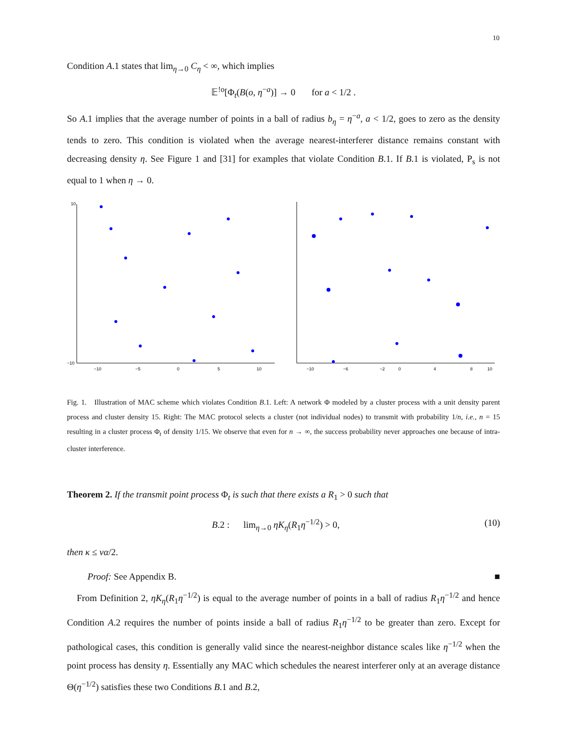10
Condition A.1 states that lim<sub>η→0</sub> C<sub>η</sub> < ∞, which implies
𝔼<sup>!o</sup>[Φ<sub>t</sub>(B(o, η<sup>−a</sup>)] → 0 for a < 1/2 .
So A.1 implies that the average number of points in a ball of radius b<sub>η</sub> = η<sup>−a</sup>, a < 1/2, goes to zero as the density tends to zero. This condition is violated when the average nearest-interferer distance remains constant with decreasing density η. See Figure 1 and [31] for examples that violate Condition B.1. If B.1 is violated, P<sub>s</sub> is not equal to 1 when η → 0.
−10
10
−10
−5
0
5
10
−10
−6
−2
0
4
8
10
Fig. 1. Illustration of MAC scheme which violates Condition B.1. Left: A network Φ modeled by a cluster process with a unit density parent process and cluster density 15. Right: The MAC protocol selects a cluster (not individual nodes) to transmit with probability 1/n, i.e., n = 15 resulting in a cluster process Φ<sub>t</sub> of density 1/15. We observe that even for n → ∞, the success probability never approaches one because of intra-cluster interference.
Theorem 2. If the transmit point process Φ<sub>t</sub> is such that there exists a R<sub>1</sub> > 0 such that
B.2 : lim<sub>η→0</sub> ηK<sub>η</sub>(R<sub>1</sub>η<sup>−1/2</sup>) > 0, (10)
then κ ≤ να/2.
Proof: See Appendix B. ■
From Definition 2, ηK<sub>η</sub>(R<sub>1</sub>η<sup>−1/2</sup>) is equal to the average number of points in a ball of radius R<sub>1</sub>η<sup>−1/2</sup> and hence Condition A.2 requires the number of points inside a ball of radius R<sub>1</sub>η<sup>−1/2</sup> to be greater than zero. Except for pathological cases, this condition is generally valid since the nearest-neighbor distance scales like η<sup>−1/2</sup> when the point process has density η. Essentially any MAC which schedules the nearest interferer only at an average distance Θ(η<sup>−1/2</sup>) satisfies these two Conditions B.1 and B.2,